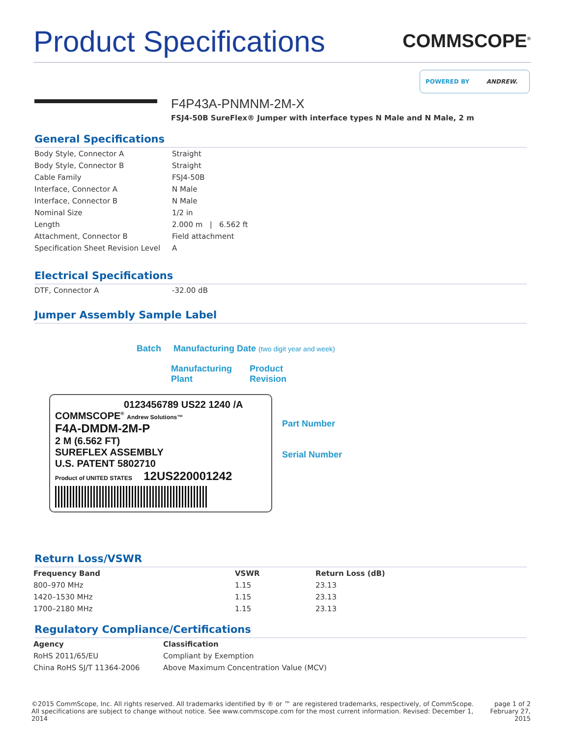Product Specifications
COMMSCOPE<sup>®</sup>
POWERED BY ANDREW.
F4P43A-PNMNM-2M-X
FSJ4-50B SureFlex® Jumper with interface types N Male and N Male, 2 m
General Specifications
| Body Style, Connector A | Straight |
| Body Style, Connector B | Straight |
| Cable Family | FSJ4-50B |
| Interface, Connector A | N Male |
| Interface, Connector B | N Male |
| Nominal Size | 1/2 in |
| Length | 2.000 m / 6.562 ft |
| Attachment, Connector B | Field attachment |
| Specification Sheet Revision Level | A |
Electrical Specifications
| DTF, Connector A | -32.00 dB |
Jumper Assembly Sample Label
Batch Manufacturing Date (two digit year and week)
Manufacturing
Plant Product
Revision
0123456789 US22 1240 /A
COMMSCOPE<sup>®</sup> Andrew Solutions™
F4A-DMDM-2M-P
2 M (6.562 FT)
SUREFLEX ASSEMBLY
U.S. PATENT 5802710
Product of UNITED STATES 12US220001242
Part Number
Serial Number
Return Loss/VSWR
| Frequency Band | VSWR | Return Loss (dB) |
| --- | --- | --- |
| 800–970 MHz | 1.15 | 23.13 |
| 1420–1530 MHz | 1.15 | 23.13 |
| 1700–2180 MHz | 1.15 | 23.13 |
Regulatory Compliance/Certifications
| Agency | Classification |
| --- | --- |
| RoHS 2011/65/EU | Compliant by Exemption |
| China RoHS SJ/T 11364-2006 | Above Maximum Concentration Value (MCV) |
©2015 CommScope, Inc. All rights reserved. All trademarks identified by ® or ™ are registered trademarks, respectively, of CommScope.
All specifications are subject to change without notice. See www.commscope.com for the most current information. Revised: December 1, 2014
page 1 of 2
February 27, 2015